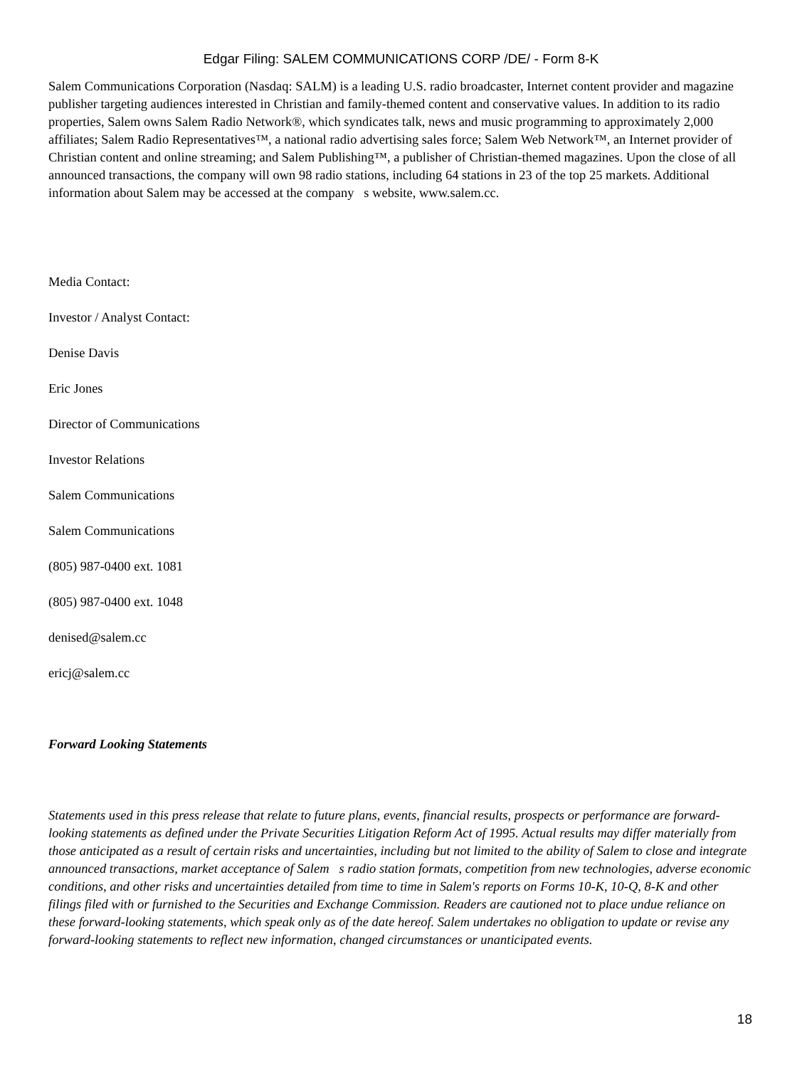Edgar Filing: SALEM COMMUNICATIONS CORP /DE/ - Form 8-K
Salem Communications Corporation (Nasdaq: SALM) is a leading U.S. radio broadcaster, Internet content provider and magazine publisher targeting audiences interested in Christian and family-themed content and conservative values. In addition to its radio properties, Salem owns Salem Radio Network®, which syndicates talk, news and music programming to approximately 2,000 affiliates; Salem Radio Representatives™, a national radio advertising sales force; Salem Web Network™, an Internet provider of Christian content and online streaming; and Salem Publishing™, a publisher of Christian-themed magazines. Upon the close of all announced transactions, the company will own 98 radio stations, including 64 stations in 23 of the top 25 markets. Additional information about Salem may be accessed at the company s website, www.salem.cc.
Media Contact:
Investor / Analyst Contact:
Denise Davis
Eric Jones
Director of Communications
Investor Relations
Salem Communications
Salem Communications
(805) 987-0400 ext. 1081
(805) 987-0400 ext. 1048
denised@salem.cc
ericj@salem.cc
Forward Looking Statements
Statements used in this press release that relate to future plans, events, financial results, prospects or performance are forward-looking statements as defined under the Private Securities Litigation Reform Act of 1995. Actual results may differ materially from those anticipated as a result of certain risks and uncertainties, including but not limited to the ability of Salem to close and integrate announced transactions, market acceptance of Salem s radio station formats, competition from new technologies, adverse economic conditions, and other risks and uncertainties detailed from time to time in Salem's reports on Forms 10-K, 10-Q, 8-K and other filings filed with or furnished to the Securities and Exchange Commission. Readers are cautioned not to place undue reliance on these forward-looking statements, which speak only as of the date hereof. Salem undertakes no obligation to update or revise any forward-looking statements to reflect new information, changed circumstances or unanticipated events.
18